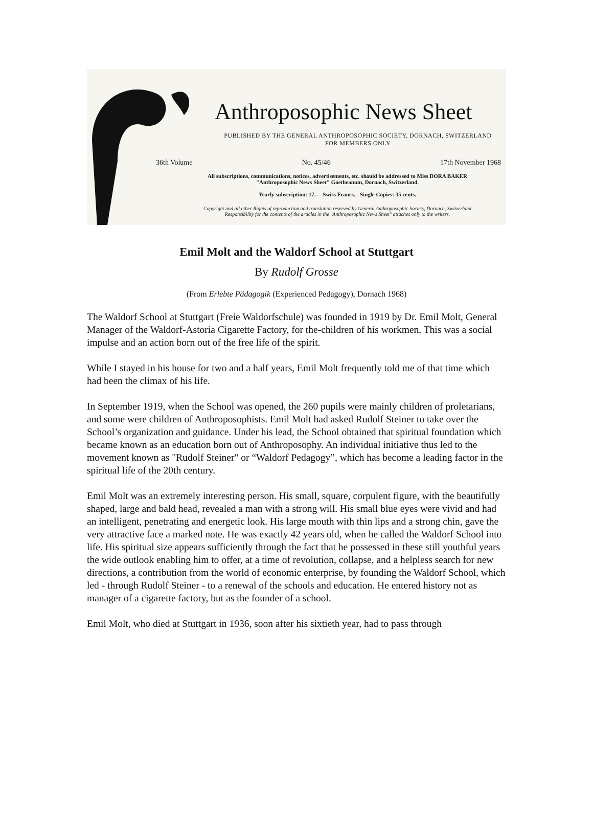Anthroposophic News Sheet
PUBLISHED BY THE GENERAL ANTHROPOSOPHIC SOCIETY, DORNACH, SWITZERLAND
FOR MEMBERS ONLY
36th Volume No. 45/46 17th November 1968
All subscriptions, communications, notices, advertisements, etc. should be addressed to Miss DORA BAKER
"Anthroposophic News Sheet" Goetheanum, Dornach, Switzerland.
Yearly subscription: 17.— Swiss Francs. - Single Copies: 35 cents.
Copyright and all other Rights of reproduction and translation reserved by General Anthroposophic Society, Dornach, Switzerland
Responsibility for the contents of the articles in the "Anthroposophic News Sheet" attaches only to the writers.
Emil Molt and the Waldorf School at Stuttgart
By Rudolf Grosse
(From Erlebte Pädagogik (Experienced Pedagogy), Dornach 1968)
The Waldorf School at Stuttgart (Freie Waldorfschule) was founded in 1919 by Dr. Emil Molt, General Manager of the Waldorf-Astoria Cigarette Factory, for the-children of his workmen. This was a social impulse and an action born out of the free life of the spirit.
While I stayed in his house for two and a half years, Emil Molt frequently told me of that time which had been the climax of his life.
In September 1919, when the School was opened, the 260 pupils were mainly children of proletarians, and some were children of Anthroposophists. Emil Molt had asked Rudolf Steiner to take over the School’s organization and guidance. Under his lead, the School obtained that spiritual foundation which became known as an education born out of Anthroposophy. An individual initiative thus led to the movement known as "Rudolf Steiner" or “Waldorf Pedagogy”, which has become a leading factor in the spiritual life of the 20th century.
Emil Molt was an extremely interesting person. His small, square, corpulent figure, with the beautifully shaped, large and bald head, revealed a man with a strong will. His small blue eyes were vivid and had an intelligent, penetrating and energetic look. His large mouth with thin lips and a strong chin, gave the very attractive face a marked note. He was exactly 42 years old, when he called the Waldorf School into life. His spiritual size appears sufficiently through the fact that he possessed in these still youthful years the wide outlook enabling him to offer, at a time of revolution, collapse, and a helpless search for new directions, a contribution from the world of economic enterprise, by founding the Waldorf School, which led - through Rudolf Steiner - to a renewal of the schools and education. He entered history not as manager of a cigarette factory, but as the founder of a school.
Emil Molt, who died at Stuttgart in 1936, soon after his sixtieth year, had to pass through